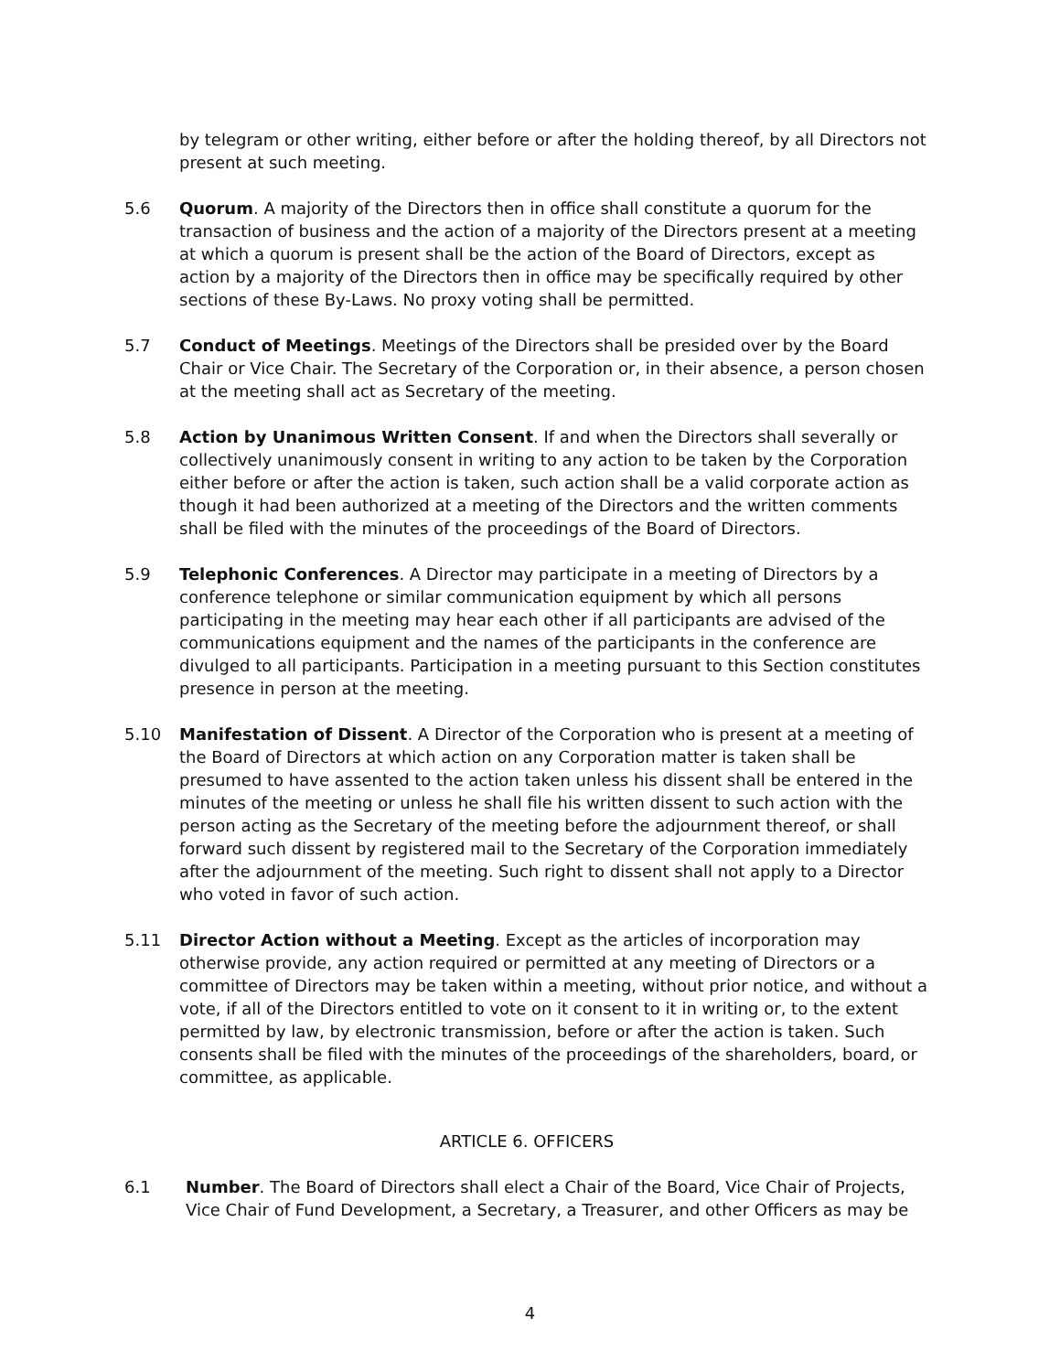by telegram or other writing, either before or after the holding thereof, by all Directors not present at such meeting.
5.6 Quorum. A majority of the Directors then in office shall constitute a quorum for the transaction of business and the action of a majority of the Directors present at a meeting at which a quorum is present shall be the action of the Board of Directors, except as action by a majority of the Directors then in office may be specifically required by other sections of these By-Laws. No proxy voting shall be permitted.
5.7 Conduct of Meetings. Meetings of the Directors shall be presided over by the Board Chair or Vice Chair. The Secretary of the Corporation or, in their absence, a person chosen at the meeting shall act as Secretary of the meeting.
5.8 Action by Unanimous Written Consent. If and when the Directors shall severally or collectively unanimously consent in writing to any action to be taken by the Corporation either before or after the action is taken, such action shall be a valid corporate action as though it had been authorized at a meeting of the Directors and the written comments shall be filed with the minutes of the proceedings of the Board of Directors.
5.9 Telephonic Conferences. A Director may participate in a meeting of Directors by a conference telephone or similar communication equipment by which all persons participating in the meeting may hear each other if all participants are advised of the communications equipment and the names of the participants in the conference are divulged to all participants. Participation in a meeting pursuant to this Section constitutes presence in person at the meeting.
5.10 Manifestation of Dissent. A Director of the Corporation who is present at a meeting of the Board of Directors at which action on any Corporation matter is taken shall be presumed to have assented to the action taken unless his dissent shall be entered in the minutes of the meeting or unless he shall file his written dissent to such action with the person acting as the Secretary of the meeting before the adjournment thereof, or shall forward such dissent by registered mail to the Secretary of the Corporation immediately after the adjournment of the meeting. Such right to dissent shall not apply to a Director who voted in favor of such action.
5.11 Director Action without a Meeting. Except as the articles of incorporation may otherwise provide, any action required or permitted at any meeting of Directors or a committee of Directors may be taken within a meeting, without prior notice, and without a vote, if all of the Directors entitled to vote on it consent to it in writing or, to the extent permitted by law, by electronic transmission, before or after the action is taken. Such consents shall be filed with the minutes of the proceedings of the shareholders, board, or committee, as applicable.
ARTICLE 6. OFFICERS
6.1 Number. The Board of Directors shall elect a Chair of the Board, Vice Chair of Projects, Vice Chair of Fund Development, a Secretary, a Treasurer, and other Officers as may be
4